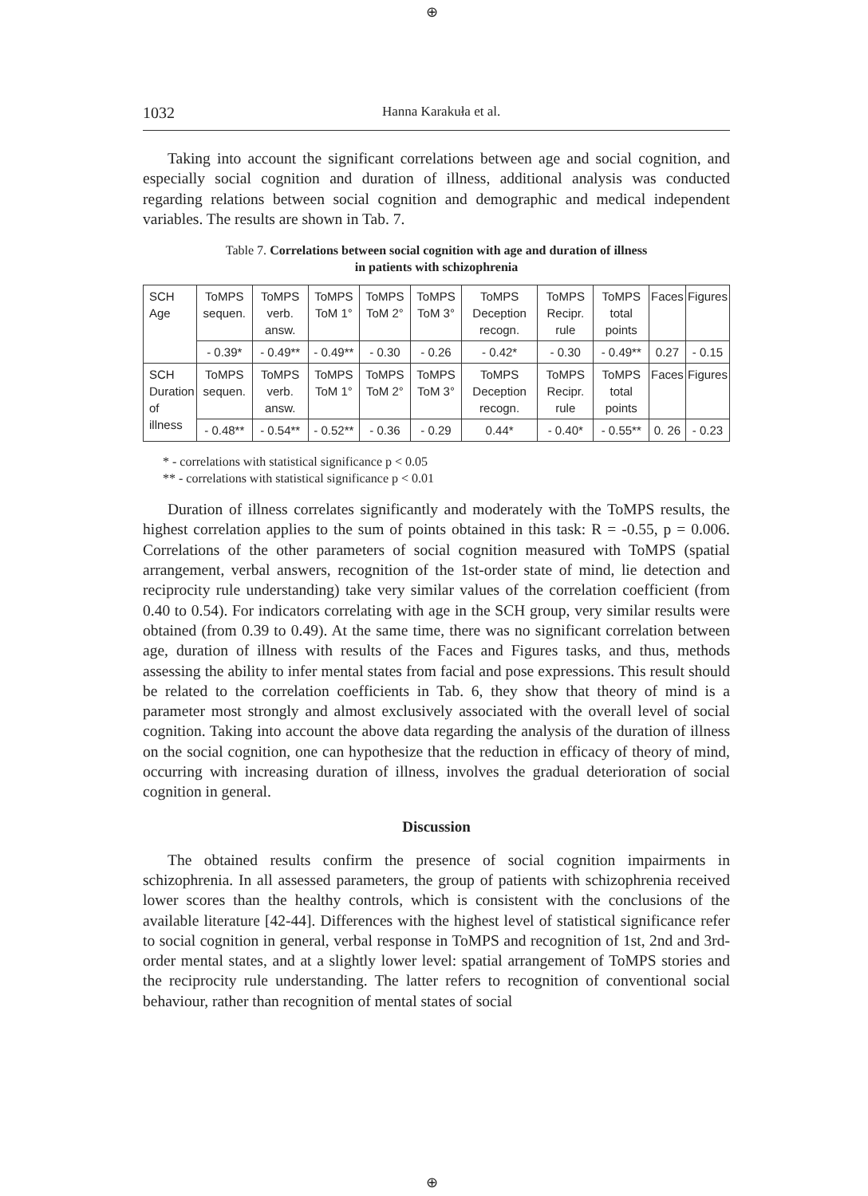⊕
1032 Hanna Karakuła et al.
Taking into account the significant correlations between age and social cognition, and especially social cognition and duration of illness, additional analysis was conducted regarding relations between social cognition and demographic and medical independent variables. The results are shown in Tab. 7.
Table 7. Correlations between social cognition with age and duration of illness
in patients with schizophrenia
| SCH Age | ToMPS sequen. | ToMPS verb. answ. | ToMPS ToM 1° | ToMPS ToM 2° | ToMPS ToM 3° | ToMPS Deception recogn. | ToMPS Recipr. rule | ToMPS total points | Faces | Figures |
| | - 0.39* | - 0.49** | - 0.49** | - 0.30 | - 0.26 | - 0.42* | - 0.30 | - 0.49** | 0.27 | - 0.15 |
| SCH Duration of illness | ToMPS sequen. | ToMPS verb. answ. | ToMPS ToM 1° | ToMPS ToM 2° | ToMPS ToM 3° | ToMPS Deception recogn. | ToMPS Recipr. rule | ToMPS total points | Faces | Figures |
| | - 0.48** | - 0.54** | - 0.52** | - 0.36 | - 0.29 | 0.44* | - 0.40* | - 0.55** | 0. 26 | - 0.23 |
* - correlations with statistical significance p < 0.05
** - correlations with statistical significance p < 0.01
Duration of illness correlates significantly and moderately with the ToMPS results, the highest correlation applies to the sum of points obtained in this task: R = -0.55, p = 0.006. Correlations of the other parameters of social cognition measured with ToMPS (spatial arrangement, verbal answers, recognition of the 1st-order state of mind, lie detection and reciprocity rule understanding) take very similar values of the correlation coefficient (from 0.40 to 0.54). For indicators correlating with age in the SCH group, very similar results were obtained (from 0.39 to 0.49). At the same time, there was no significant correlation between age, duration of illness with results of the Faces and Figures tasks, and thus, methods assessing the ability to infer mental states from facial and pose expressions. This result should be related to the correlation coefficients in Tab. 6, they show that theory of mind is a parameter most strongly and almost exclusively associated with the overall level of social cognition. Taking into account the above data regarding the analysis of the duration of illness on the social cognition, one can hypothesize that the reduction in efficacy of theory of mind, occurring with increasing duration of illness, involves the gradual deterioration of social cognition in general.
Discussion
The obtained results confirm the presence of social cognition impairments in schizophrenia. In all assessed parameters, the group of patients with schizophrenia received lower scores than the healthy controls, which is consistent with the conclusions of the available literature [42-44]. Differences with the highest level of statistical significance refer to social cognition in general, verbal response in ToMPS and recognition of 1st, 2nd and 3rd-order mental states, and at a slightly lower level: spatial arrangement of ToMPS stories and the reciprocity rule understanding. The latter refers to recognition of conventional social behaviour, rather than recognition of mental states of social
⊕